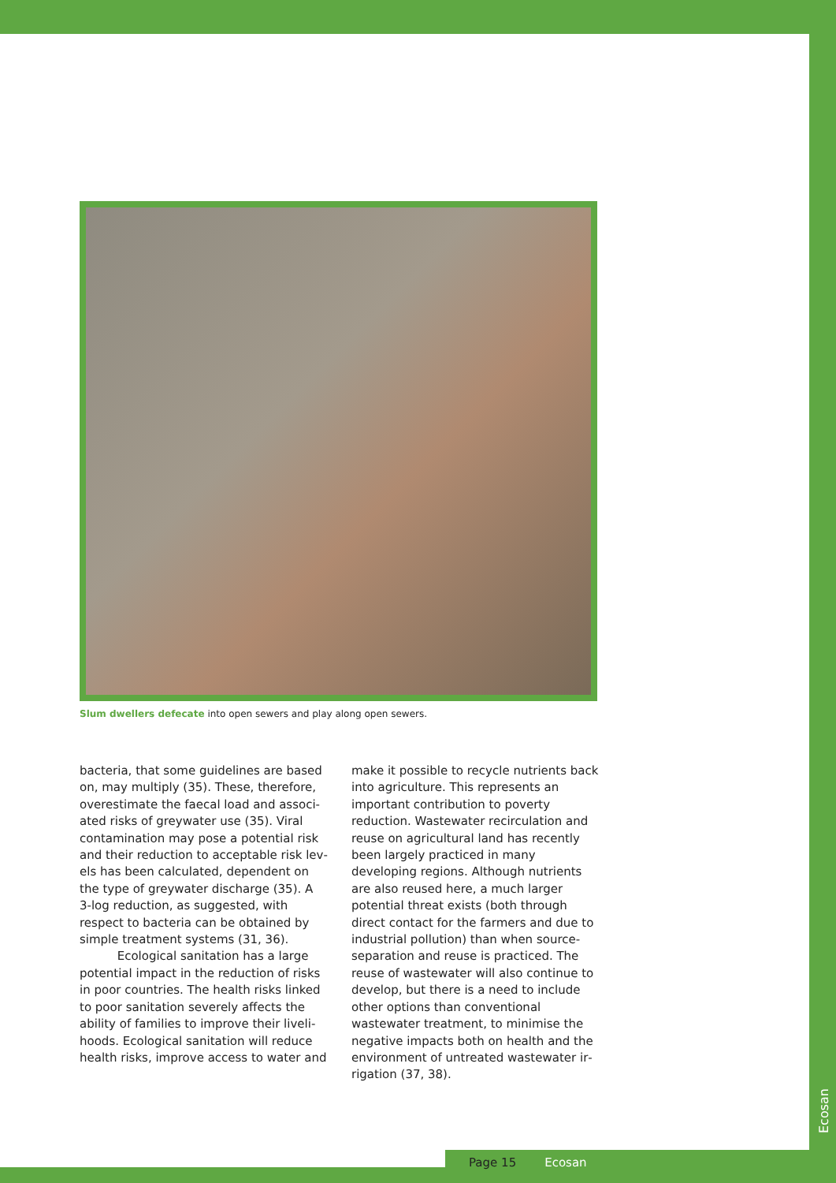Slum dwellers defecate into open sewers and play along open sewers.
bacteria, that some guidelines are based on, may multiply (35). These, therefore, overestimate the faecal load and associ­ated risks of greywater use (35). Viral contamination may pose a potential risk and their reduction to acceptable risk lev­els has been calculated, dependent on the type of greywater discharge (35). A 3-log reduction, as suggested, with respect to bacteria can be obtained by simple treat­ment systems (31, 36).
Ecological sanitation has a large potential impact in the reduction of risks in poor countries. The health risks linked to poor sanitation severely affects the ability of families to improve their liveli­hoods. Ecological sanitation will reduce health risks, improve access to water and
make it possible to recycle nutrients back into agriculture. This represents an impor­tant contribution to poverty reduction. Wastewater recirculation and reuse on agricultural land has recently been largely practiced in many developing regions. Although nutrients are also reused here, a much larger potential threat exists (both through direct contact for the farmers and due to industrial pollution) than when source-separation and reuse is practiced. The reuse of wastewater will also con­tinue to develop, but there is a need to include other options than conventional wastewater treatment, to minimise the negative impacts both on health and the environment of untreated wastewater ir­rigation (37, 38).
Page 15 Ecosan
Ecosan